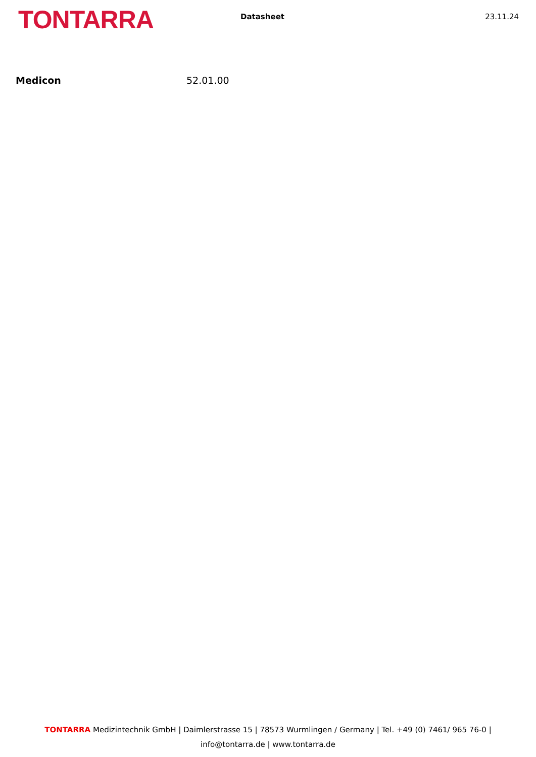TONTARRA
Datasheet 23.11.24
Medicon 52.01.00
TONTARRA Medizintechnik GmbH | Daimlerstrasse 15 | 78573 Wurmlingen / Germany | Tel. +49 (0) 7461/ 965 76-0 |
info@tontarra.de | www.tontarra.de